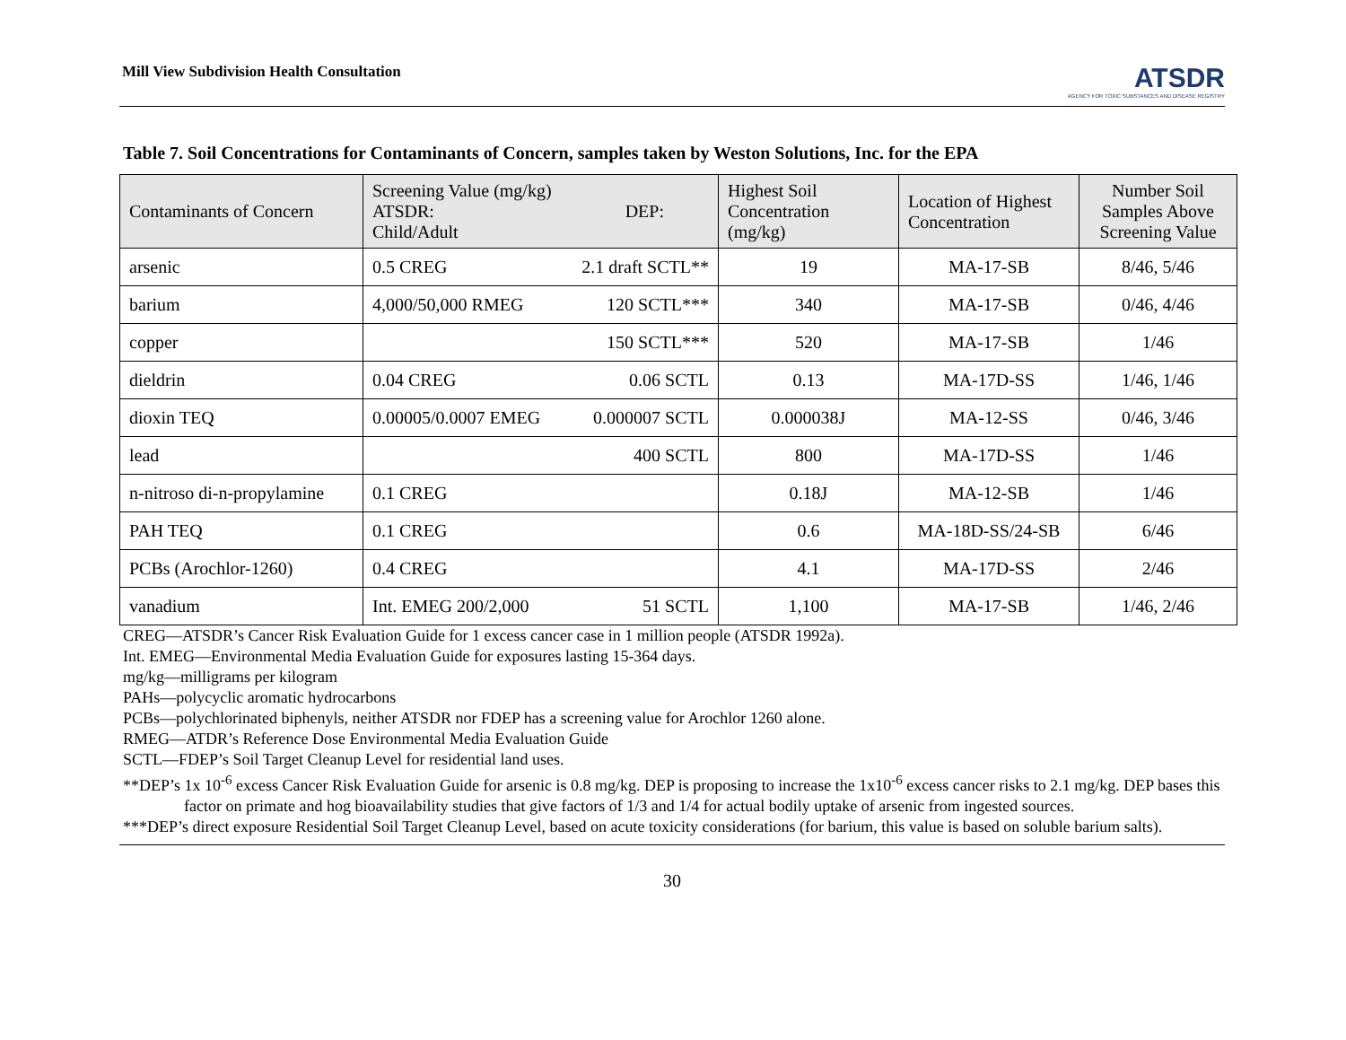Mill View Subdivision Health Consultation
ATSDR
AGENCY FOR TOXIC SUBSTANCES AND DISEASE REGISTRY
Table 7. Soil Concentrations for Contaminants of Concern, samples taken by Weston Solutions, Inc. for the EPA
| Contaminants of Concern | Screening Value (mg/kg) ATSDR: DEP: Child/Adult | Highest Soil Concentration (mg/kg) | Location of Highest Concentration | Number Soil Samples Above Screening Value |
| --- | --- | --- | --- | --- |
| arsenic | 0.5 CREG 2.1 draft SCTL** | 19 | MA-17-SB | 8/46, 5/46 |
| barium | 4,000/50,000 RMEG 120 SCTL*** | 340 | MA-17-SB | 0/46, 4/46 |
| copper | 150 SCTL*** | 520 | MA-17-SB | 1/46 |
| dieldrin | 0.04 CREG 0.06 SCTL | 0.13 | MA-17D-SS | 1/46, 1/46 |
| dioxin TEQ | 0.00005/0.0007 EMEG 0.000007 SCTL | 0.000038J | MA-12-SS | 0/46, 3/46 |
| lead | 400 SCTL | 800 | MA-17D-SS | 1/46 |
| n-nitroso di-n-propylamine | 0.1 CREG | 0.18J | MA-12-SB | 1/46 |
| PAH TEQ | 0.1 CREG | 0.6 | MA-18D-SS/24-SB | 6/46 |
| PCBs (Arochlor-1260) | 0.4 CREG | 4.1 | MA-17D-SS | 2/46 |
| vanadium | Int. EMEG 200/2,000 51 SCTL | 1,100 | MA-17-SB | 1/46, 2/46 |
CREG—ATSDR’s Cancer Risk Evaluation Guide for 1 excess cancer case in 1 million people (ATSDR 1992a).
Int. EMEG—Environmental Media Evaluation Guide for exposures lasting 15-364 days.
mg/kg—milligrams per kilogram
PAHs—polycyclic aromatic hydrocarbons
PCBs—polychlorinated biphenyls, neither ATSDR nor FDEP has a screening value for Arochlor 1260 alone.
RMEG—ATDR’s Reference Dose Environmental Media Evaluation Guide
SCTL—FDEP’s Soil Target Cleanup Level for residential land uses.
**DEP’s 1x 10<sup>-6</sup> excess Cancer Risk Evaluation Guide for arsenic is 0.8 mg/kg. DEP is proposing to increase the 1x10<sup>-6</sup> excess cancer risks to 2.1 mg/kg. DEP bases this factor on primate and hog bioavailability studies that give factors of 1/3 and 1/4 for actual bodily uptake of arsenic from ingested sources.
***DEP’s direct exposure Residential Soil Target Cleanup Level, based on acute toxicity considerations (for barium, this value is based on soluble barium salts).
30